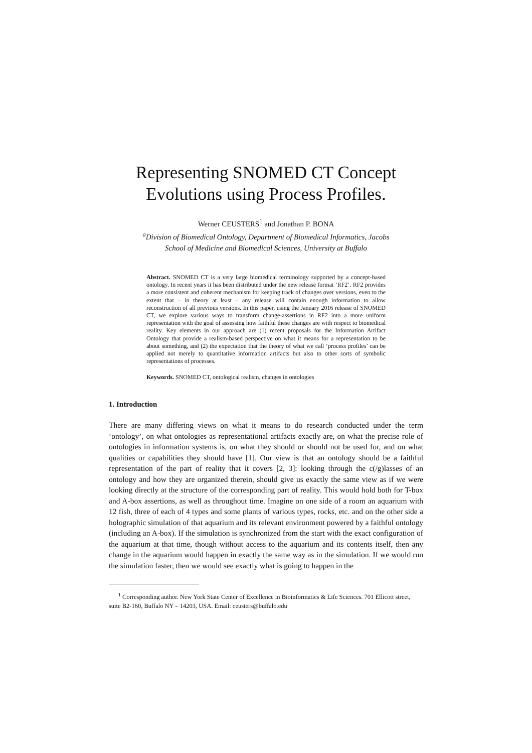Representing SNOMED CT Concept
Evolutions using Process Profiles.
Werner CEUSTERS<sup>1</sup> and Jonathan P. BONA
<sup>a</sup> Division of Biomedical Ontology, Department of Biomedical Informatics, Jacobs
School of Medicine and Biomedical Sciences, University at Buffalo
Abstract. SNOMED CT is a very large biomedical terminology supported by a concept-based ontology. In recent years it has been distributed under the new release format ‘RF2’. RF2 provides a more consistent and coherent mechanism for keeping track of changes over versions, even to the extent that – in theory at least – any release will contain enough information to allow reconstruction of all previous versions. In this paper, using the January 2016 release of SNOMED CT, we explore various ways to transform change-assertions in RF2 into a more uniform representation with the goal of assessing how faithful these changes are with respect to biomedical reality. Key elements in our approach are (1) recent proposals for the Information Artifact Ontology that provide a realism-based perspective on what it means for a representation to be about something, and (2) the expectation that the theory of what we call ‘process profiles’ can be applied not merely to quantitative information artifacts but also to other sorts of symbolic representations of processes.
Keywords. SNOMED CT, ontological realism, changes in ontologies
1. Introduction
There are many differing views on what it means to do research conducted under the term ‘ontology’, on what ontologies as representational artifacts exactly are, on what the precise role of ontologies in information systems is, on what they should or should not be used for, and on what qualities or capabilities they should have [1]. Our view is that an ontology should be a faithful representation of the part of reality that it covers [2, 3]: looking through the c(/g)lasses of an ontology and how they are organized therein, should give us exactly the same view as if we were looking directly at the structure of the corresponding part of reality. This would hold both for T-box and A-box assertions, as well as throughout time. Imagine on one side of a room an aquarium with 12 fish, three of each of 4 types and some plants of various types, rocks, etc. and on the other side a holographic simulation of that aquarium and its relevant environment powered by a faithful ontology (including an A-box). If the simulation is synchronized from the start with the exact configuration of the aquarium at that time, though without access to the aquarium and its contents itself, then any change in the aquarium would happen in exactly the same way as in the simulation. If we would run the simulation faster, then we would see exactly what is going to happen in the
<sup>1</sup> Corresponding author. New York State Center of Excellence in Bioinformatics & Life Sciences. 701 Ellicott street, suite B2-160, Buffalo NY – 14203, USA. Email: ceusters@buffalo.edu